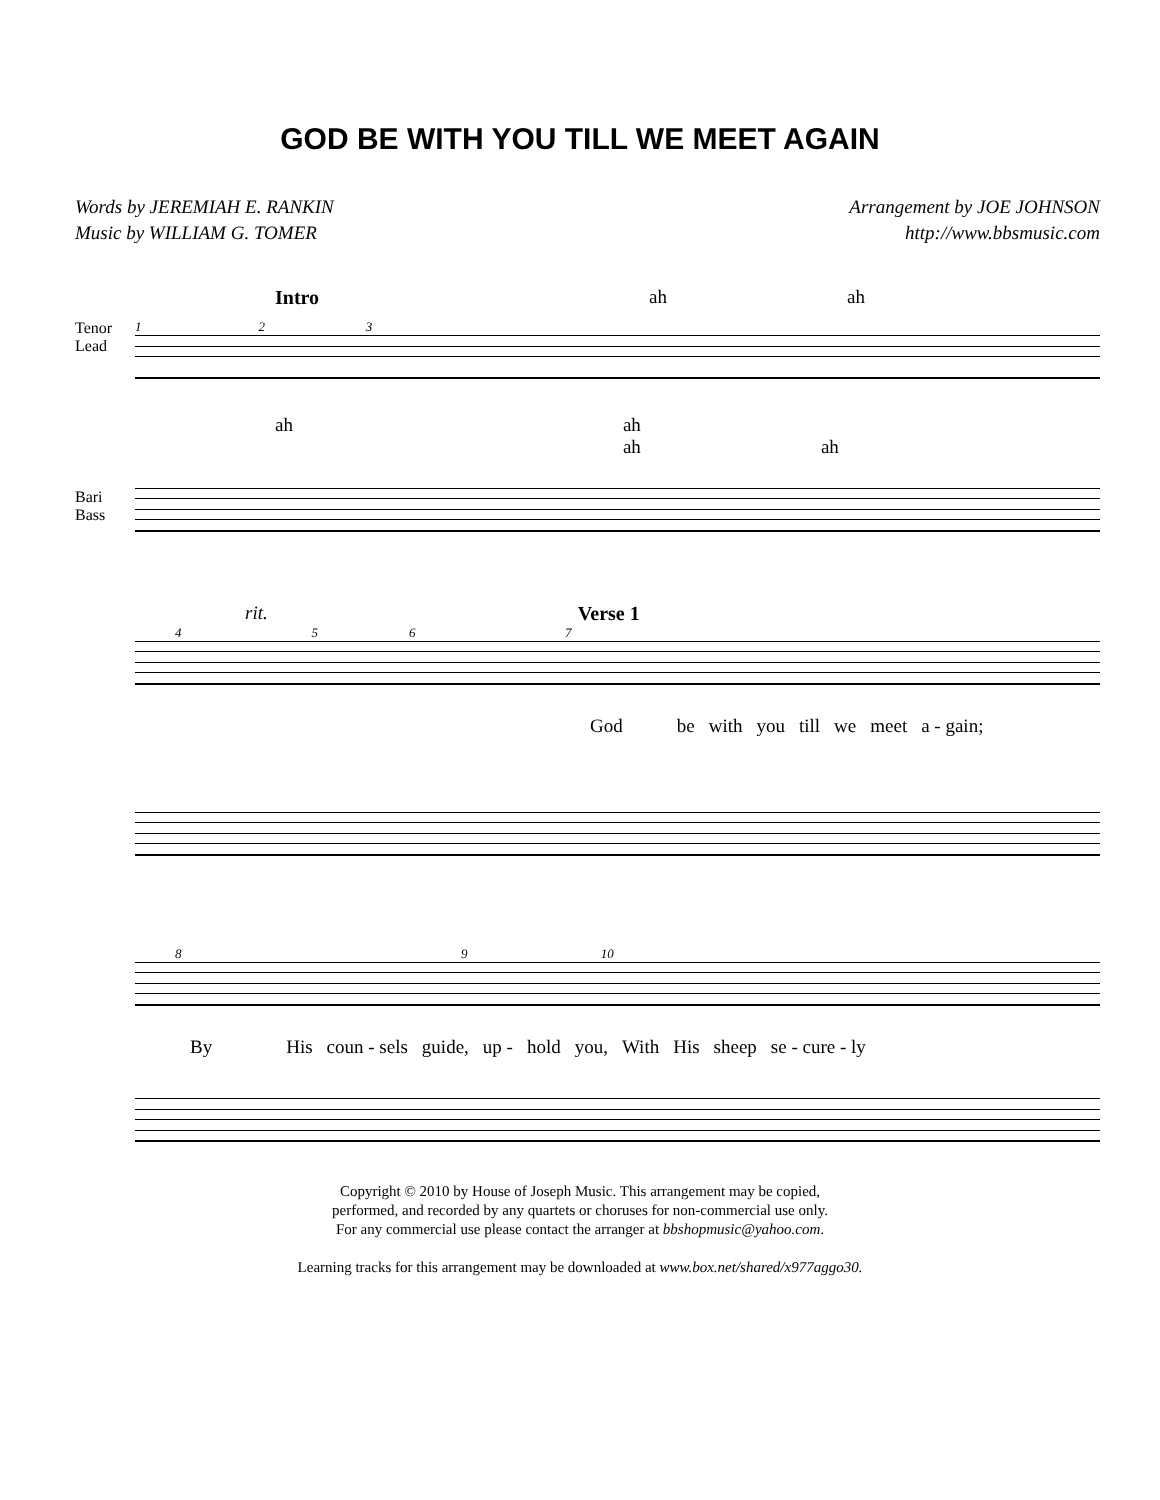GOD BE WITH YOU TILL WE MEET AGAIN
Words by JEREMIAH E. RANKIN
Music by WILLIAM G. TOMER
Arrangement by JOE JOHNSON
http://www.bbsmusic.com
Intro ah ah
Tenor
Lead
1 2 3
ah ah
ah
ah
Bari
Bass
rit. Verse 1
4 5 6 7
God be with you till we meet a - gain;
8 9 10
By His coun - sels guide, up - hold you, With His sheep se - cure - ly
Copyright © 2010 by House of Joseph Music. This arrangement may be copied,
performed, and recorded by any quartets or choruses for non-commercial use only.
For any commercial use please contact the arranger at bbshopmusic@yahoo.com.
Learning tracks for this arrangement may be downloaded at www.box.net/shared/x977aggo30.